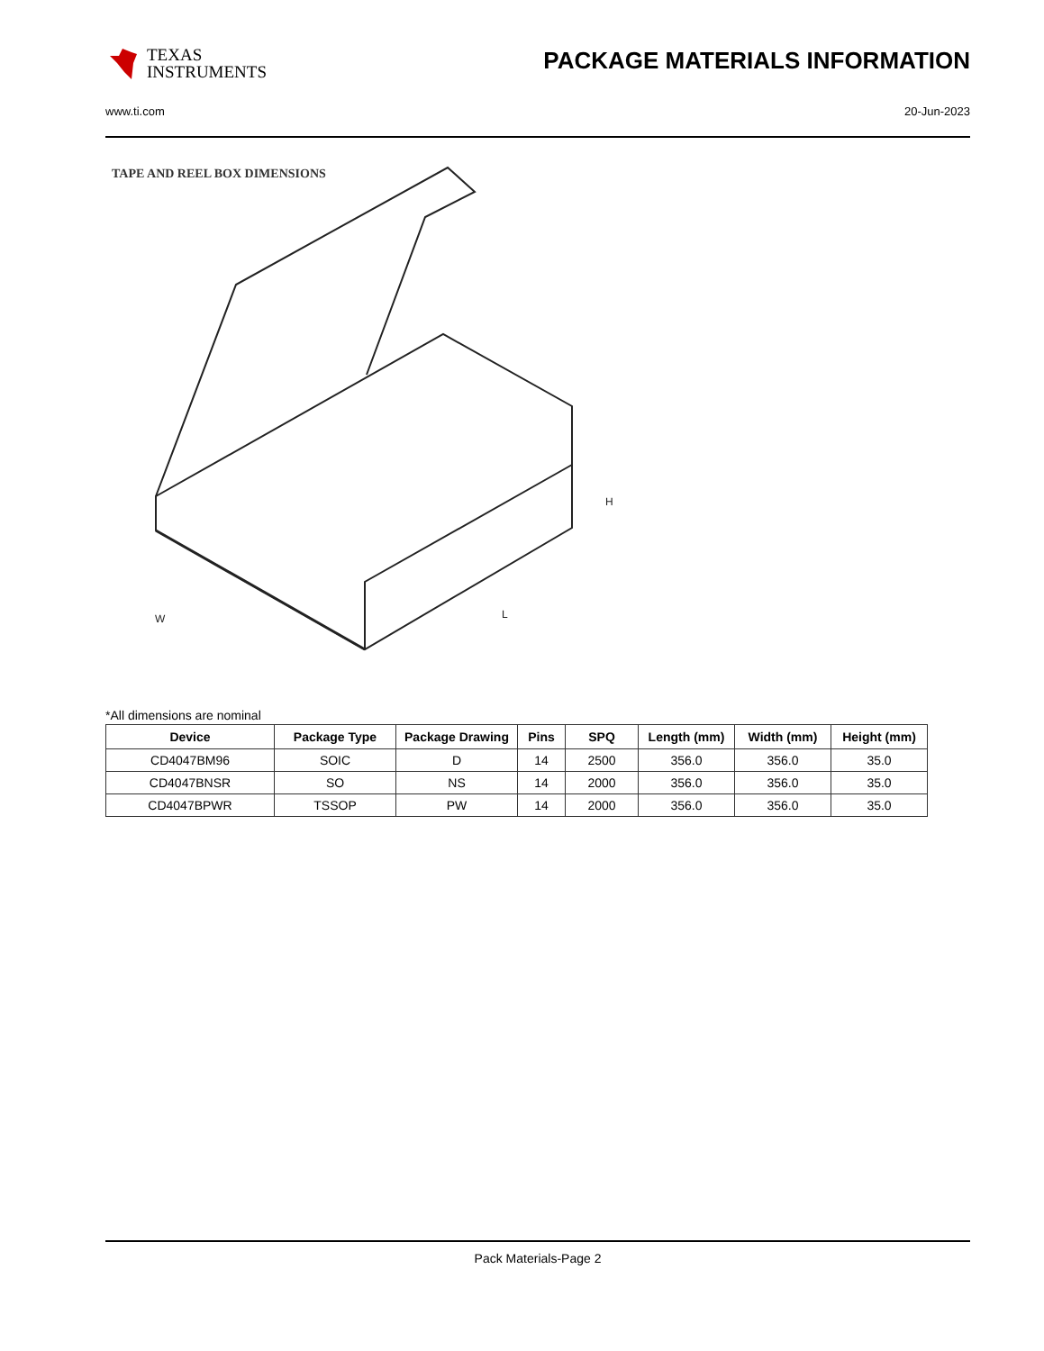TEXAS
INSTRUMENTS
PACKAGE MATERIALS INFORMATION
www.ti.com 20-Jun-2023
TAPE AND REEL BOX DIMENSIONS
W
L
H
*All dimensions are nominal
| Device | Package Type | Package Drawing | Pins | SPQ | Length (mm) | Width (mm) | Height (mm) |
| --- | --- | --- | --- | --- | --- | --- | --- |
| CD4047BM96 | SOIC | D | 14 | 2500 | 356.0 | 356.0 | 35.0 |
| CD4047BNSR | SO | NS | 14 | 2000 | 356.0 | 356.0 | 35.0 |
| CD4047BPWR | TSSOP | PW | 14 | 2000 | 356.0 | 356.0 | 35.0 |
Pack Materials-Page 2